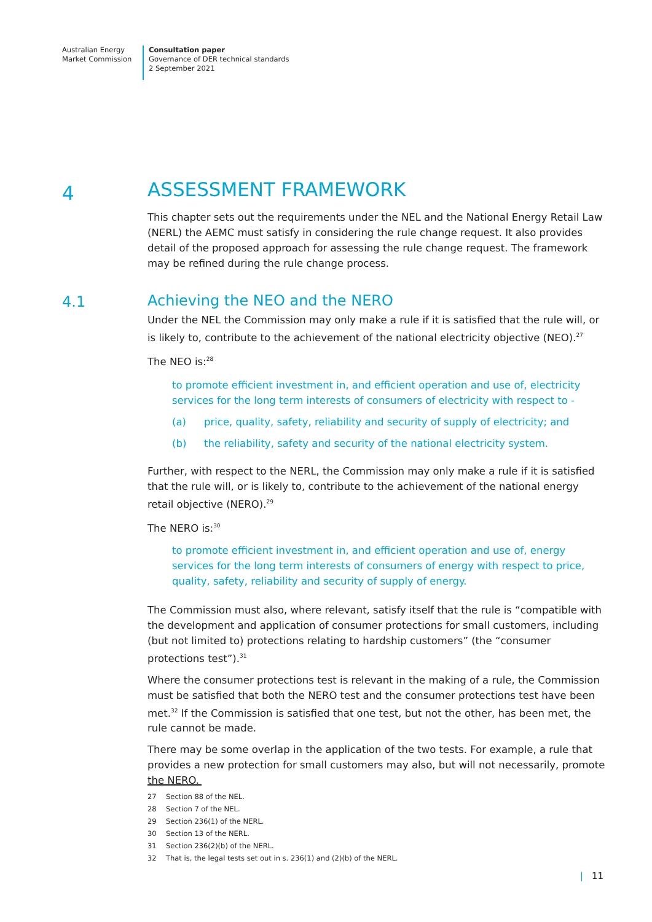Australian Energy
Market Commission
Consultation paper
Governance of DER technical standards
2 September 2021
4
ASSESSMENT FRAMEWORK
This chapter sets out the requirements under the NEL and the National Energy Retail Law (NERL) the AEMC must satisfy in considering the rule change request. It also provides detail of the proposed approach for assessing the rule change request. The framework may be refined during the rule change process.
4.1
Achieving the NEO and the NERO
Under the NEL the Commission may only make a rule if it is satisfied that the rule will, or is likely to, contribute to the achievement of the national electricity objective (NEO).<sup>27</sup>
The NEO is:<sup>28</sup>
to promote efficient investment in, and efficient operation and use of, electricity services for the long term interests of consumers of electricity with respect to -
(a) price, quality, safety, reliability and security of supply of electricity; and
(b) the reliability, safety and security of the national electricity system.
Further, with respect to the NERL, the Commission may only make a rule if it is satisfied that the rule will, or is likely to, contribute to the achievement of the national energy retail objective (NERO).<sup>29</sup>
The NERO is:<sup>30</sup>
to promote efficient investment in, and efficient operation and use of, energy services for the long term interests of consumers of energy with respect to price, quality, safety, reliability and security of supply of energy.
The Commission must also, where relevant, satisfy itself that the rule is “compatible with the development and application of consumer protections for small customers, including (but not limited to) protections relating to hardship customers” (the “consumer protections test”).<sup>31</sup>
Where the consumer protections test is relevant in the making of a rule, the Commission must be satisfied that both the NERO test and the consumer protections test have been met.<sup>32</sup> If the Commission is satisfied that one test, but not the other, has been met, the rule cannot be made.
There may be some overlap in the application of the two tests. For example, a rule that provides a new protection for small customers may also, but will not necessarily, promote the NERO.
27 Section 88 of the NEL.
28 Section 7 of the NEL.
29 Section 236(1) of the NERL.
30 Section 13 of the NERL.
31 Section 236(2)(b) of the NERL.
32 That is, the legal tests set out in s. 236(1) and (2)(b) of the NERL.
| 11